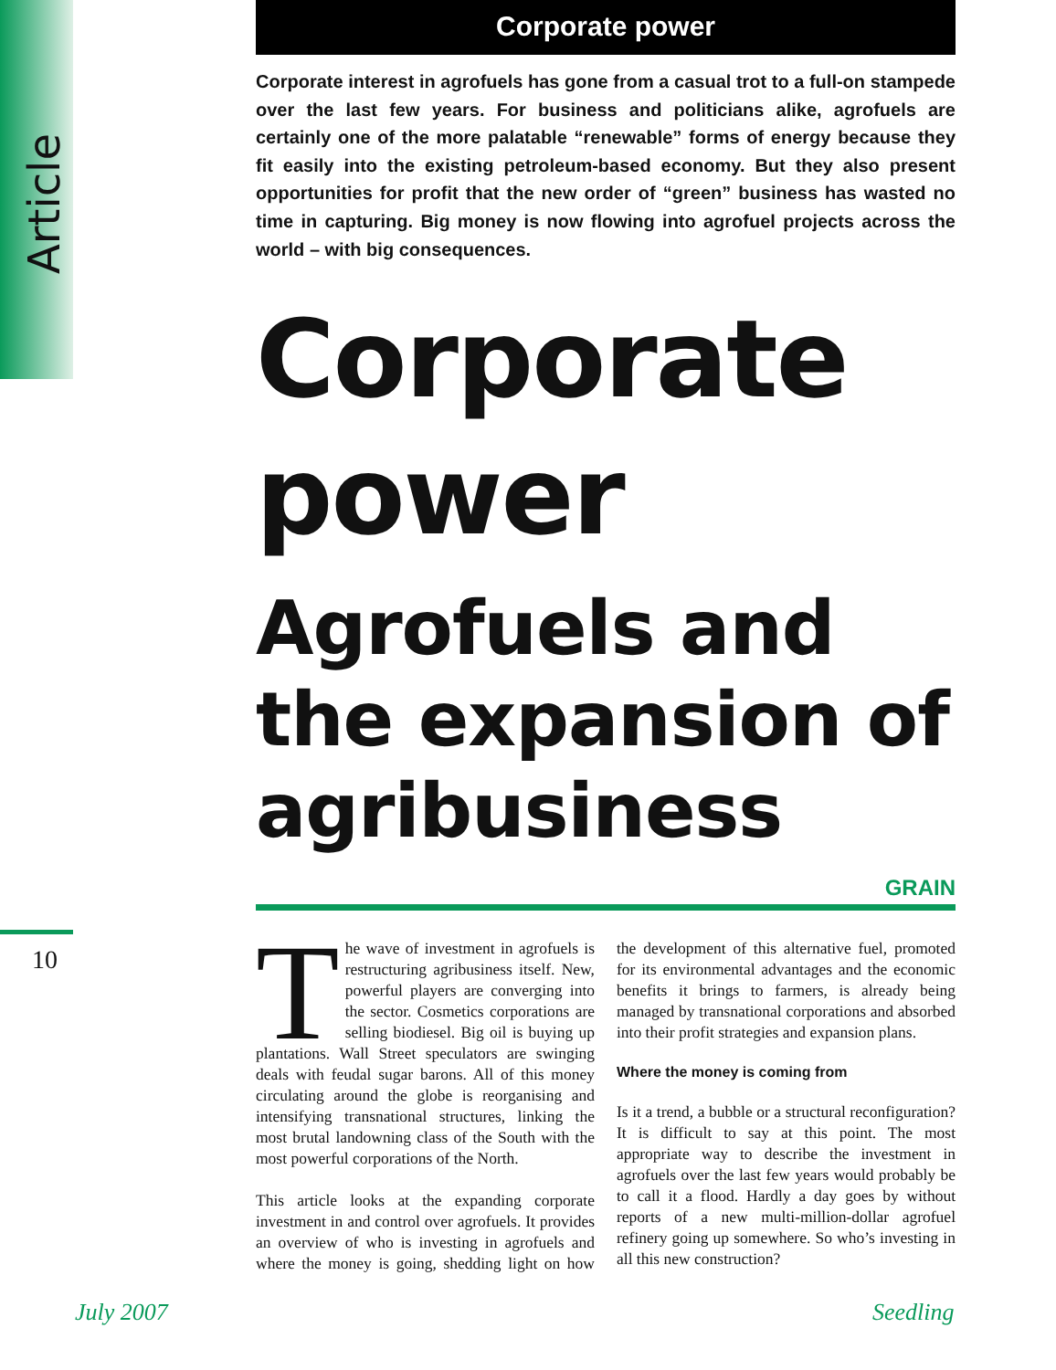Article
10
Corporate power
Corporate interest in agrofuels has gone from a casual trot to a full-on stampede over the last few years. For business and politicians alike, agrofuels are certainly one of the more palatable “renewable” forms of energy because they fit easily into the existing petroleum-based economy. But they also present opportunities for profit that the new order of “green” business has wasted no time in capturing. Big money is now flowing into agrofuel projects across the world – with big consequences.
Corporate power
Agrofuels and the expansion of agribusiness
GRAIN
The wave of investment in agrofuels is restructuring agribusiness itself. New, powerful players are converging into the sector. Cosmetics corporations are selling biodiesel. Big oil is buying up plantations. Wall Street speculators are swinging deals with feudal sugar barons. All of this money circulating around the globe is reorganising and intensifying transnational structures, linking the most brutal landowning class of the South with the most powerful corporations of the North.
This article looks at the expanding corporate investment in and control over agrofuels. It provides an overview of who is investing in agrofuels and where the money is going, shedding light on how the development of this alternative fuel, promoted for its environmental advantages and the economic benefits it brings to farmers, is already being managed by transnational corporations and absorbed into their profit strategies and expansion plans.
Where the money is coming from
Is it a trend, a bubble or a structural reconfiguration? It is difficult to say at this point. The most appropriate way to describe the investment in agrofuels over the last few years would probably be to call it a flood. Hardly a day goes by without reports of a new multi-million-dollar agrofuel refinery going up somewhere. So who’s investing in all this new construction?
July 2007 Seedling